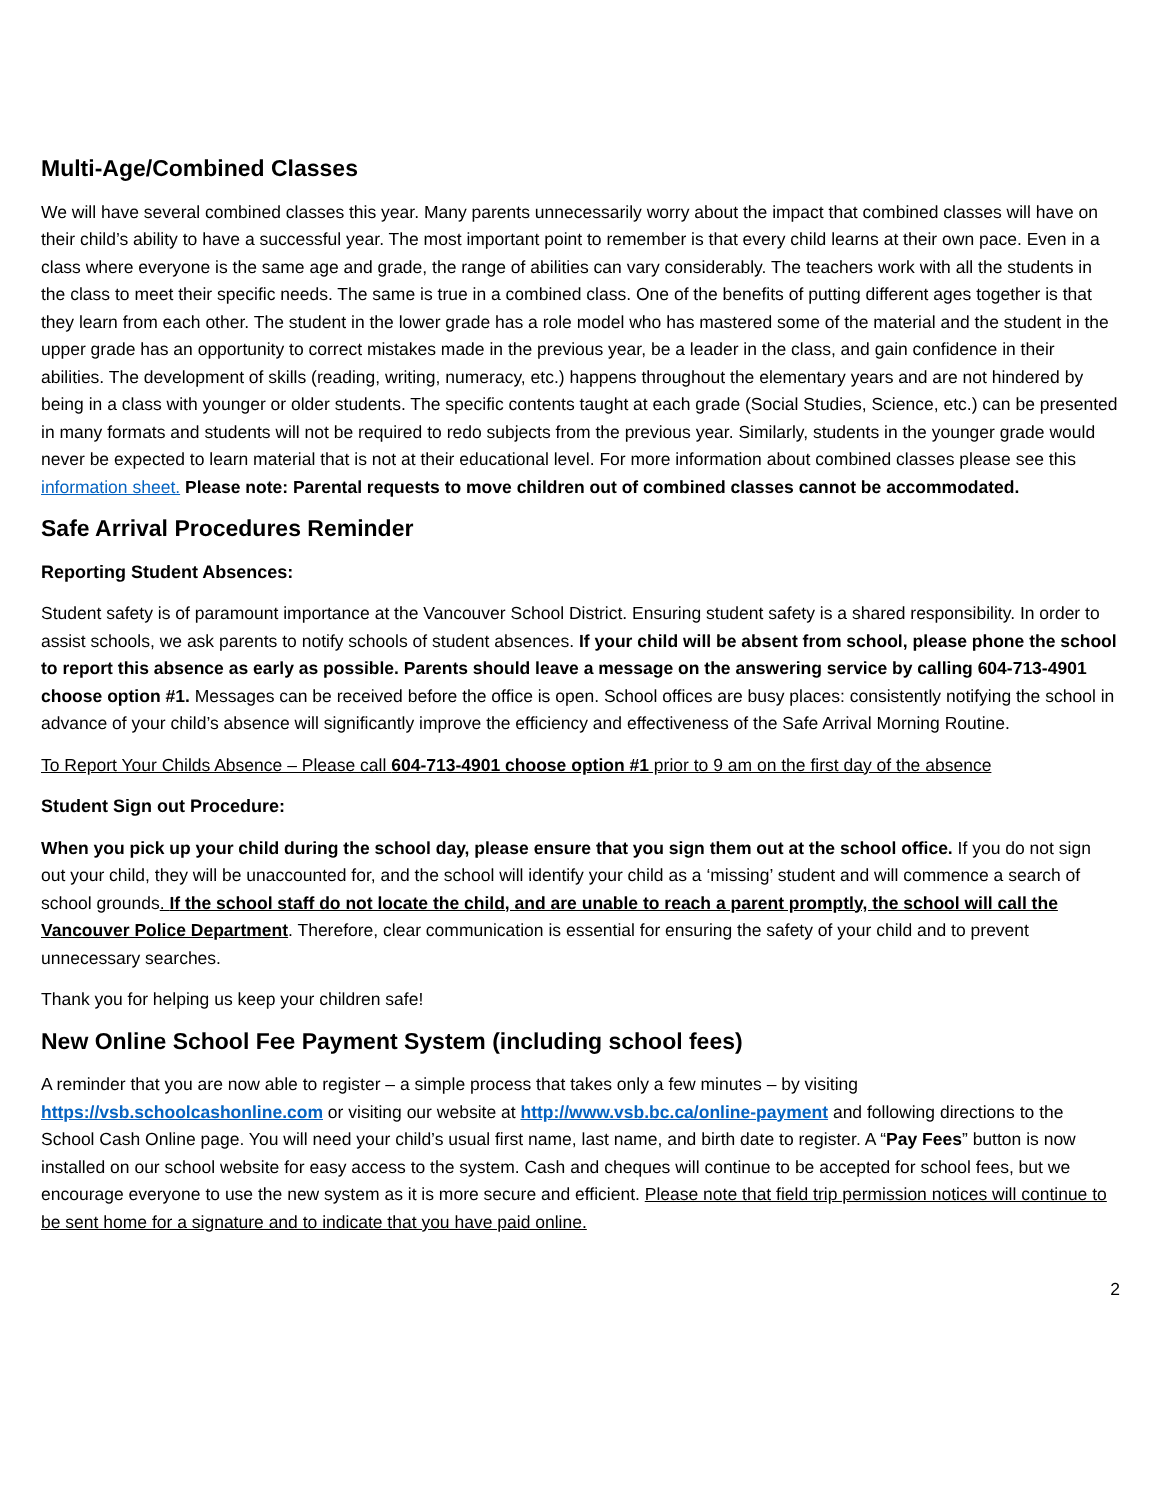Multi-Age/Combined Classes
We will have several combined classes this year. Many parents unnecessarily worry about the impact that combined classes will have on their child’s ability to have a successful year. The most important point to remember is that every child learns at their own pace. Even in a class where everyone is the same age and grade, the range of abilities can vary considerably. The teachers work with all the students in the class to meet their specific needs. The same is true in a combined class. One of the benefits of putting different ages together is that they learn from each other. The student in the lower grade has a role model who has mastered some of the material and the student in the upper grade has an opportunity to correct mistakes made in the previous year, be a leader in the class, and gain confidence in their abilities. The development of skills (reading, writing, numeracy, etc.) happens throughout the elementary years and are not hindered by being in a class with younger or older students. The specific contents taught at each grade (Social Studies, Science, etc.) can be presented in many formats and students will not be required to redo subjects from the previous year. Similarly, students in the younger grade would never be expected to learn material that is not at their educational level. For more information about combined classes please see this information sheet. Please note: Parental requests to move children out of combined classes cannot be accommodated.
Safe Arrival Procedures Reminder
Reporting Student Absences:
Student safety is of paramount importance at the Vancouver School District. Ensuring student safety is a shared responsibility. In order to assist schools, we ask parents to notify schools of student absences. If your child will be absent from school, please phone the school to report this absence as early as possible. Parents should leave a message on the answering service by calling 604-713-4901 choose option #1. Messages can be received before the office is open. School offices are busy places: consistently notifying the school in advance of your child’s absence will significantly improve the efficiency and effectiveness of the Safe Arrival Morning Routine.
To Report Your Childs Absence – Please call 604-713-4901 choose option #1 prior to 9 am on the first day of the absence
Student Sign out Procedure:
When you pick up your child during the school day, please ensure that you sign them out at the school office. If you do not sign out your child, they will be unaccounted for, and the school will identify your child as a ‘missing’ student and will commence a search of school grounds. If the school staff do not locate the child, and are unable to reach a parent promptly, the school will call the Vancouver Police Department. Therefore, clear communication is essential for ensuring the safety of your child and to prevent unnecessary searches.
Thank you for helping us keep your children safe!
New Online School Fee Payment System (including school fees)
A reminder that you are now able to register – a simple process that takes only a few minutes – by visiting https://vsb.schoolcashonline.com or visiting our website at http://www.vsb.bc.ca/online-payment and following directions to the School Cash Online page. You will need your child’s usual first name, last name, and birth date to register. A “Pay Fees” button is now installed on our school website for easy access to the system. Cash and cheques will continue to be accepted for school fees, but we encourage everyone to use the new system as it is more secure and efficient. Please note that field trip permission notices will continue to be sent home for a signature and to indicate that you have paid online.
2